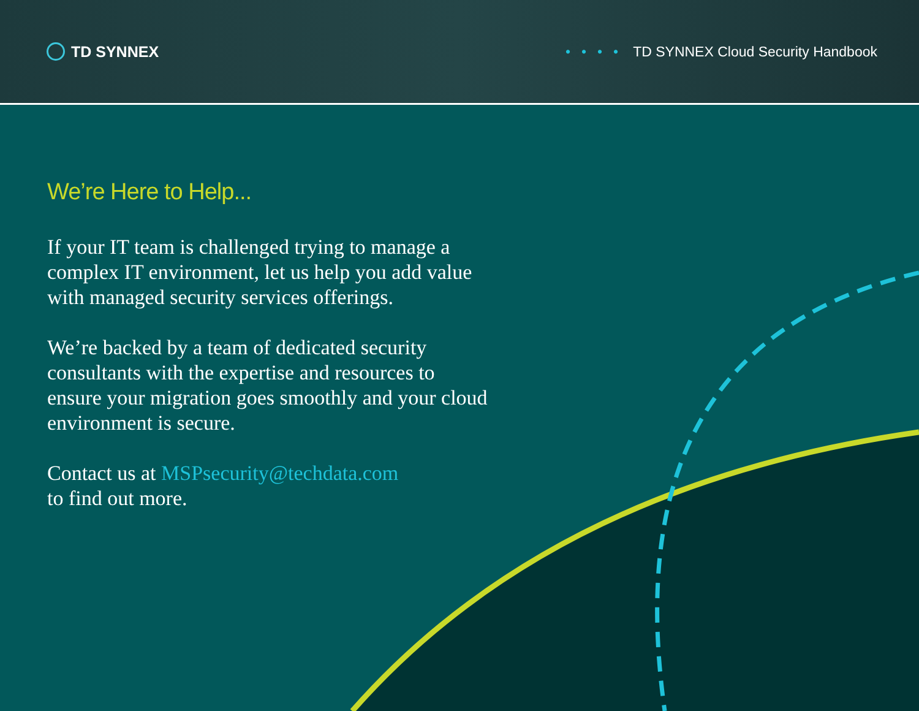TD SYNNEX
•••• TD SYNNEX Cloud Security Handbook
We’re Here to Help...
If your IT team is challenged trying to manage a complex IT environment, let us help you add value with managed security services offerings.
We’re backed by a team of dedicated security consultants with the expertise and resources to ensure your migration goes smoothly and your cloud environment is secure.
Contact us at MSPsecurity@techdata.com
to find out more.